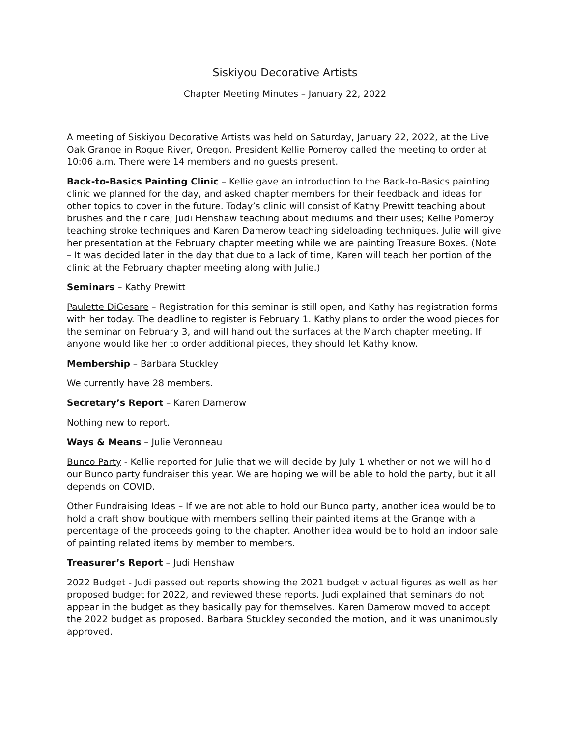Siskiyou Decorative Artists
Chapter Meeting Minutes – January 22, 2022
A meeting of Siskiyou Decorative Artists was held on Saturday, January 22, 2022, at the Live Oak Grange in Rogue River, Oregon. President Kellie Pomeroy called the meeting to order at 10:06 a.m. There were 14 members and no guests present.
Back-to-Basics Painting Clinic – Kellie gave an introduction to the Back-to-Basics painting clinic we planned for the day, and asked chapter members for their feedback and ideas for other topics to cover in the future. Today’s clinic will consist of Kathy Prewitt teaching about brushes and their care; Judi Henshaw teaching about mediums and their uses; Kellie Pomeroy teaching stroke techniques and Karen Damerow teaching sideloading techniques. Julie will give her presentation at the February chapter meeting while we are painting Treasure Boxes. (Note – It was decided later in the day that due to a lack of time, Karen will teach her portion of the clinic at the February chapter meeting along with Julie.)
Seminars – Kathy Prewitt
Paulette DiGesare – Registration for this seminar is still open, and Kathy has registration forms with her today. The deadline to register is February 1. Kathy plans to order the wood pieces for the seminar on February 3, and will hand out the surfaces at the March chapter meeting. If anyone would like her to order additional pieces, they should let Kathy know.
Membership – Barbara Stuckley
We currently have 28 members.
Secretary’s Report – Karen Damerow
Nothing new to report.
Ways & Means – Julie Veronneau
Bunco Party - Kellie reported for Julie that we will decide by July 1 whether or not we will hold our Bunco party fundraiser this year. We are hoping we will be able to hold the party, but it all depends on COVID.
Other Fundraising Ideas – If we are not able to hold our Bunco party, another idea would be to hold a craft show boutique with members selling their painted items at the Grange with a percentage of the proceeds going to the chapter. Another idea would be to hold an indoor sale of painting related items by member to members.
Treasurer’s Report – Judi Henshaw
2022 Budget - Judi passed out reports showing the 2021 budget v actual figures as well as her proposed budget for 2022, and reviewed these reports. Judi explained that seminars do not appear in the budget as they basically pay for themselves. Karen Damerow moved to accept the 2022 budget as proposed. Barbara Stuckley seconded the motion, and it was unanimously approved.